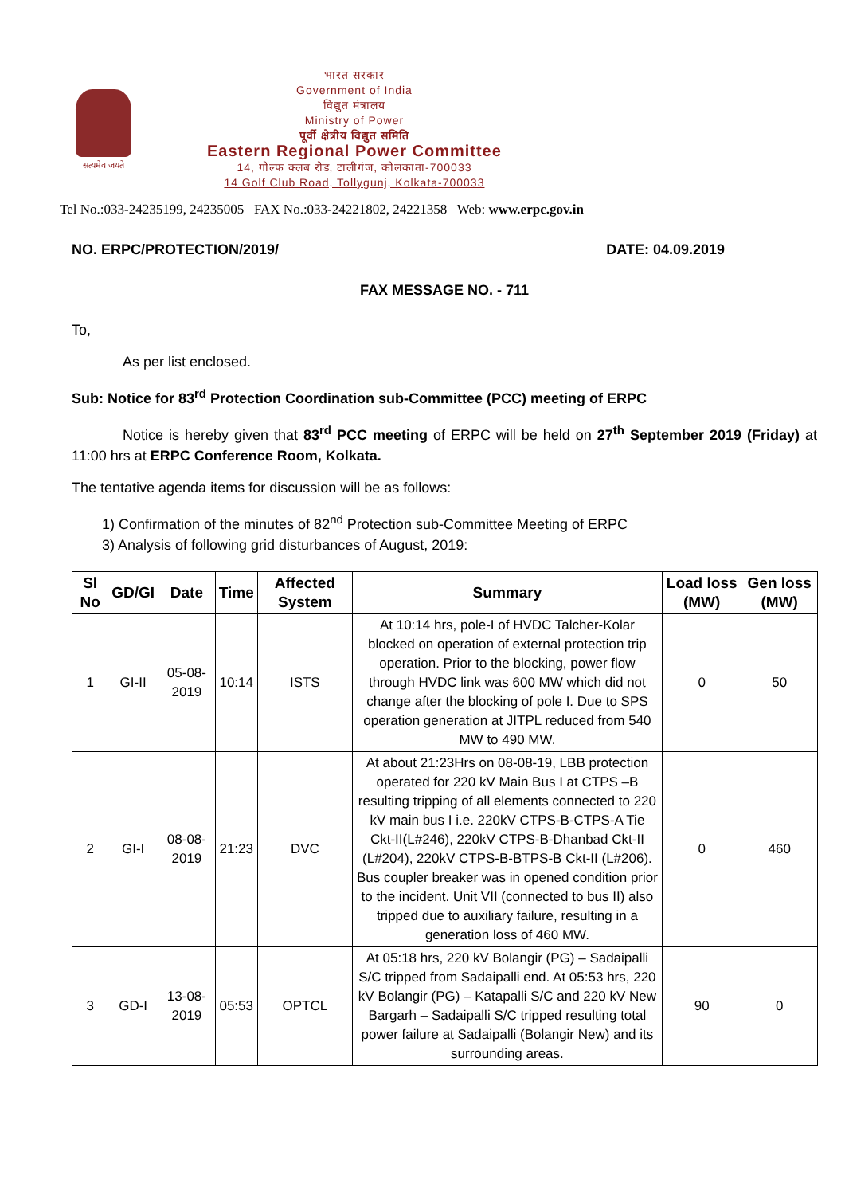सत्यमेव जयते
भारत सरकार
Government of India
विद्युत मंत्रालय
Ministry of Power
पूर्वी क्षेत्रीय विद्युत समिति
Eastern Regional Power Committee
14, गोल्फ क्लब रोड, टालीगंज, कोलकाता-700033
14 Golf Club Road, Tollygunj, Kolkata-700033
Tel No.:033-24235199, 24235005 FAX No.:033-24221802, 24221358 Web: www.erpc.gov.in
NO. ERPC/PROTECTION/2019/ DATE: 04.09.2019
FAX MESSAGE NO. - 711
To,
As per list enclosed.
Sub: Notice for 83<sup>rd</sup> Protection Coordination sub-Committee (PCC) meeting of ERPC
Notice is hereby given that 83<sup>rd</sup> PCC meeting of ERPC will be held on 27<sup>th</sup> September 2019 (Friday) at 11:00 hrs at ERPC Conference Room, Kolkata.
The tentative agenda items for discussion will be as follows:
1) Confirmation of the minutes of 82<sup>nd</sup> Protection sub-Committee Meeting of ERPC
3) Analysis of following grid disturbances of August, 2019:
| Sl No | GD/GI | Date | Time | Affected System | Summary | Load loss (MW) | Gen loss (MW) |
| --- | --- | --- | --- | --- | --- | --- | --- |
| 1 | GI-II | 05-08-2019 | 10:14 | ISTS | At 10:14 hrs, pole-I of HVDC Talcher-Kolar blocked on operation of external protection trip operation. Prior to the blocking, power flow through HVDC link was 600 MW which did not change after the blocking of pole I. Due to SPS operation generation at JITPL reduced from 540 MW to 490 MW. | 0 | 50 |
| 2 | GI-I | 08-08-2019 | 21:23 | DVC | At about 21:23Hrs on 08-08-19, LBB protection operated for 220 kV Main Bus I at CTPS –B resulting tripping of all elements connected to 220 kV main bus I i.e. 220kV CTPS-B-CTPS-A Tie Ckt-II(L#246), 220kV CTPS-B-Dhanbad Ckt-II (L#204), 220kV CTPS-B-BTPS-B Ckt-II (L#206). Bus coupler breaker was in opened condition prior to the incident. Unit VII (connected to bus II) also tripped due to auxiliary failure, resulting in a generation loss of 460 MW. | 0 | 460 |
| 3 | GD-I | 13-08-2019 | 05:53 | OPTCL | At 05:18 hrs, 220 kV Bolangir (PG) – Sadaipalli S/C tripped from Sadaipalli end. At 05:53 hrs, 220 kV Bolangir (PG) – Katapalli S/C and 220 kV New Bargarh – Sadaipalli S/C tripped resulting total power failure at Sadaipalli (Bolangir New) and its surrounding areas. | 90 | 0 |